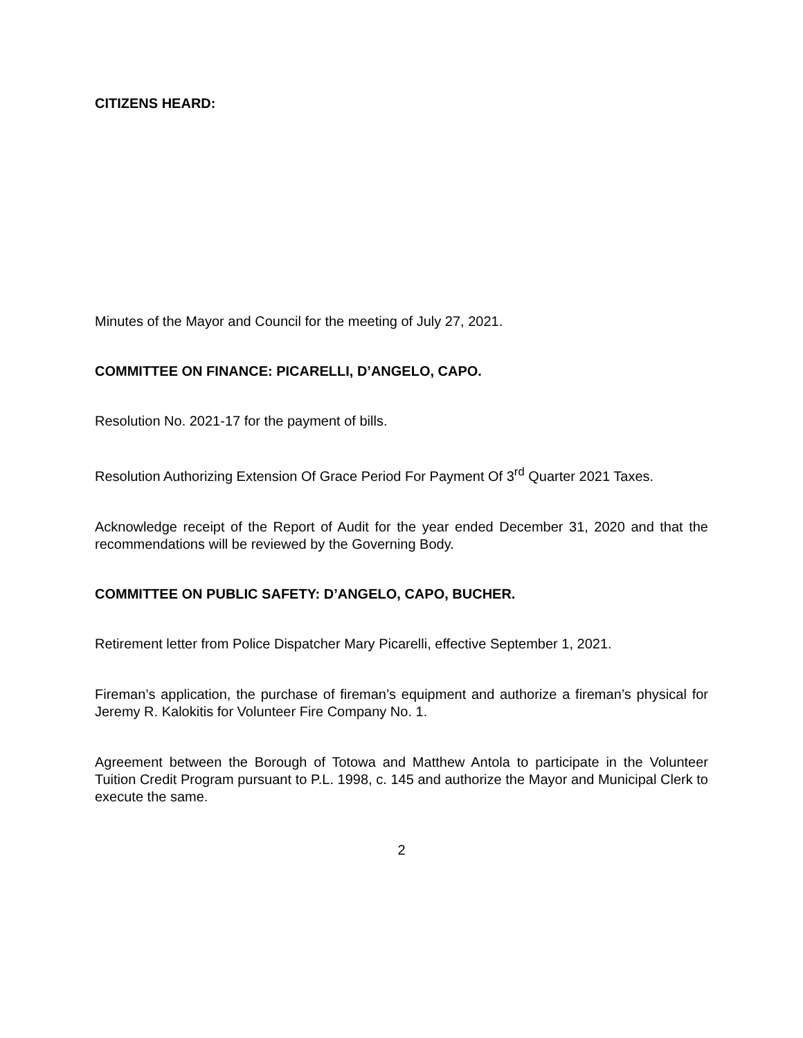CITIZENS HEARD:
Minutes of the Mayor and Council for the meeting of July 27, 2021.
COMMITTEE ON FINANCE: PICARELLI, D’ANGELO, CAPO.
Resolution No. 2021-17 for the payment of bills.
Resolution Authorizing Extension Of Grace Period For Payment Of 3<sup>rd</sup> Quarter 2021 Taxes.
Acknowledge receipt of the Report of Audit for the year ended December 31, 2020 and that the recommendations will be reviewed by the Governing Body.
COMMITTEE ON PUBLIC SAFETY: D’ANGELO, CAPO, BUCHER.
Retirement letter from Police Dispatcher Mary Picarelli, effective September 1, 2021.
Fireman’s application, the purchase of fireman’s equipment and authorize a fireman’s physical for Jeremy R. Kalokitis for Volunteer Fire Company No. 1.
Agreement between the Borough of Totowa and Matthew Antola to participate in the Volunteer Tuition Credit Program pursuant to P.L. 1998, c. 145 and authorize the Mayor and Municipal Clerk to execute the same.
2